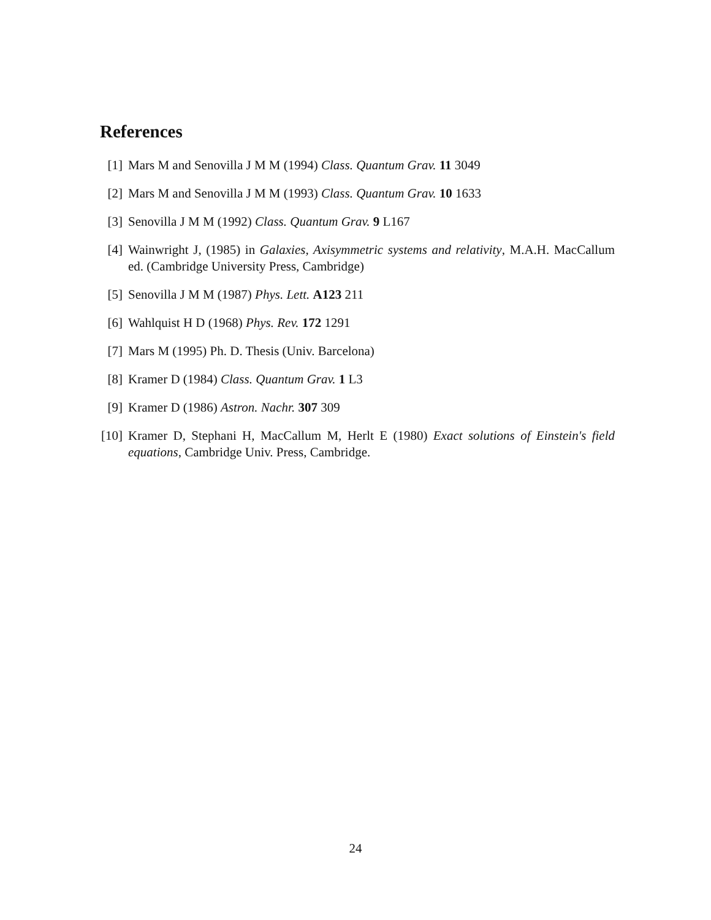References
[1] Mars M and Senovilla J M M (1994) Class. Quantum Grav. 11 3049
[2] Mars M and Senovilla J M M (1993) Class. Quantum Grav. 10 1633
[3] Senovilla J M M (1992) Class. Quantum Grav. 9 L167
[4] Wainwright J, (1985) in Galaxies, Axisymmetric systems and relativity, M.A.H. MacCallum ed. (Cambridge University Press, Cambridge)
[5] Senovilla J M M (1987) Phys. Lett. A123 211
[6] Wahlquist H D (1968) Phys. Rev. 172 1291
[7] Mars M (1995) Ph. D. Thesis (Univ. Barcelona)
[8] Kramer D (1984) Class. Quantum Grav. 1 L3
[9] Kramer D (1986) Astron. Nachr. 307 309
[10] Kramer D, Stephani H, MacCallum M, Herlt E (1980) Exact solutions of Einstein's field equations, Cambridge Univ. Press, Cambridge.
24